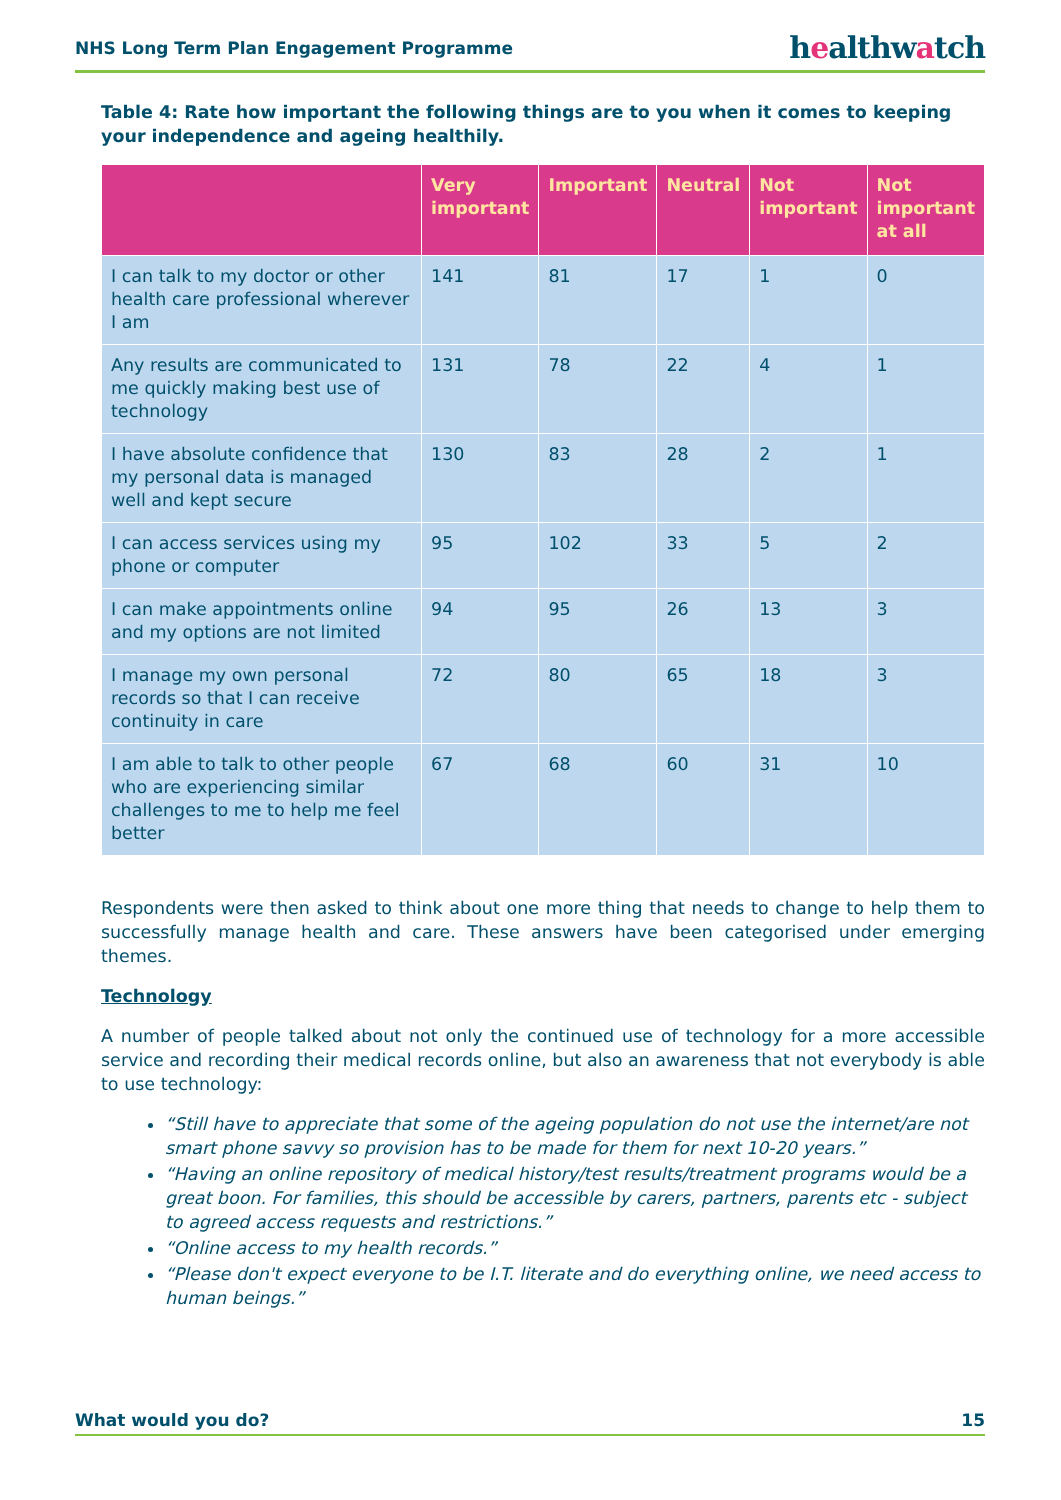NHS Long Term Plan Engagement Programme
healthwatch
Table 4: Rate how important the following things are to you when it comes to keeping your independence and ageing healthily.
| | Very important | Important | Neutral | Not important | Not important at all |
| --- | --- | --- | --- | --- | --- |
| I can talk to my doctor or other health care professional wherever I am | 141 | 81 | 17 | 1 | 0 |
| Any results are communicated to me quickly making best use of technology | 131 | 78 | 22 | 4 | 1 |
| I have absolute confidence that my personal data is managed well and kept secure | 130 | 83 | 28 | 2 | 1 |
| I can access services using my phone or computer | 95 | 102 | 33 | 5 | 2 |
| I can make appointments online and my options are not limited | 94 | 95 | 26 | 13 | 3 |
| I manage my own personal records so that I can receive continuity in care | 72 | 80 | 65 | 18 | 3 |
| I am able to talk to other people who are experiencing similar challenges to me to help me feel better | 67 | 68 | 60 | 31 | 10 |
Respondents were then asked to think about one more thing that needs to change to help them to successfully manage health and care. These answers have been categorised under emerging themes.
Technology
A number of people talked about not only the continued use of technology for a more accessible service and recording their medical records online, but also an awareness that not everybody is able to use technology:
“Still have to appreciate that some of the ageing population do not use the internet/are not smart phone savvy so provision has to be made for them for next 10-20 years.”
“Having an online repository of medical history/test results/treatment programs would be a great boon. For families, this should be accessible by carers, partners, parents etc - subject to agreed access requests and restrictions.”
“Online access to my health records.”
“Please don't expect everyone to be I.T. literate and do everything online, we need access to human beings.”
What would you do? 15